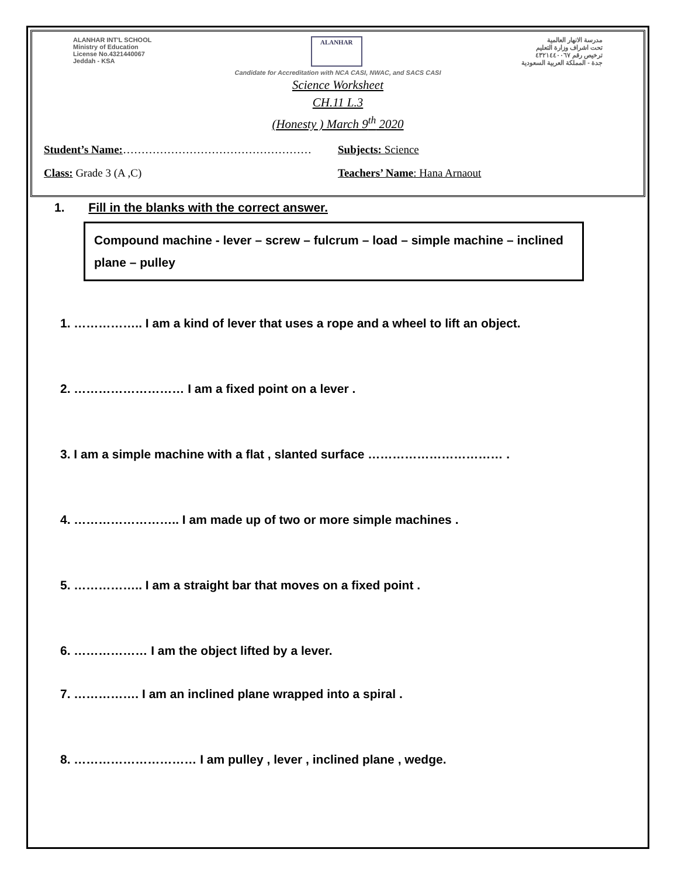ALANHAR INT'L SCHOOL
Ministry of Education
License No.4321440067
Jeddah - KSA
ALANHAR مدرسة الانهار العالمية
تحت اشراف وزارة التعليم
ترخيص رقم ٤٣٢١٤٤٠٠٦٧
جدة - المملكة العربية السعودية
Candidate for Accreditation with NCA CASI, NWAC, and SACS CASI
Science Worksheet
CH.11 L.3
(Honesty ) March 9<sup>th</sup> 2020
Student’s Name:…………………………………………… Subjects: Science
Class: Grade 3 (A ,C) Teachers’ Name: Hana Arnaout
1. Fill in the blanks with the correct answer.
Compound machine - lever – screw – fulcrum – load – simple machine – inclined plane – pulley
1. …………….. I am a kind of lever that uses a rope and a wheel to lift an object.
2. ……………………… I am a fixed point on a lever .
3. I am a simple machine with a flat , slanted surface …………………………… .
4. …………………….. I am made up of two or more simple machines .
5. …………….. I am a straight bar that moves on a fixed point .
6. ……………… I am the object lifted by a lever.
7. ……………. I am an inclined plane wrapped into a spiral .
8. ………………………… I am pulley , lever , inclined plane , wedge.